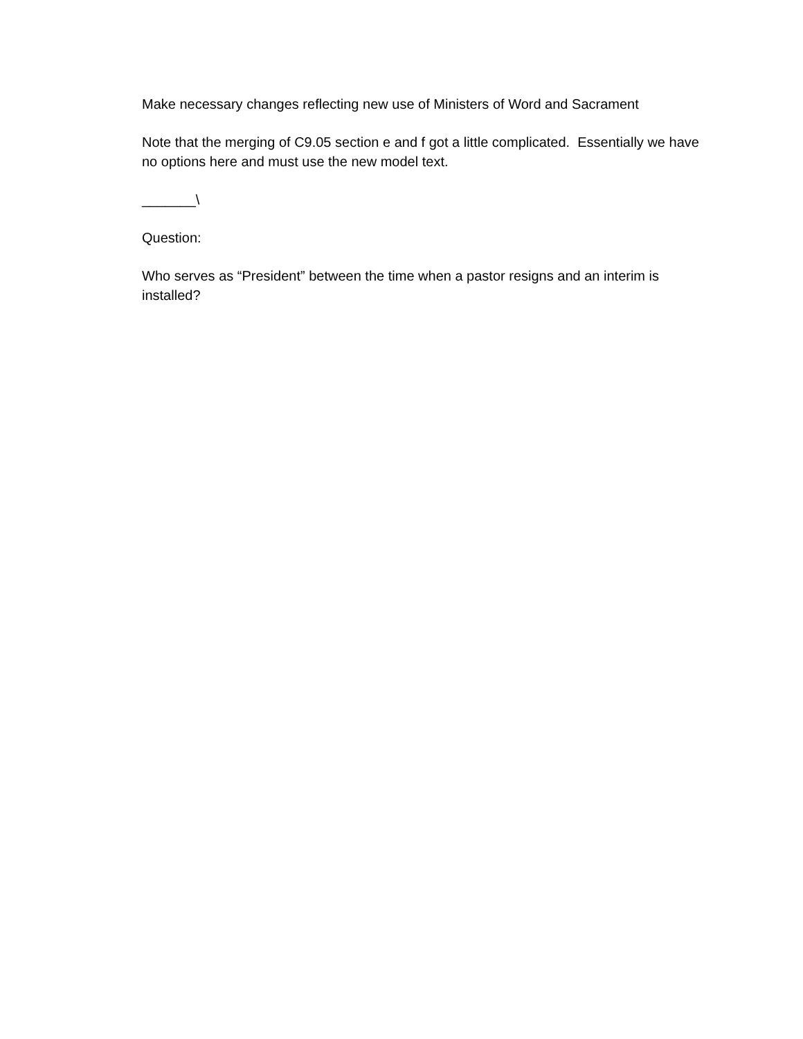Make necessary changes reflecting new use of Ministers of Word and Sacrament
Note that the merging of C9.05 section e and f got a little complicated. Essentially we have no options here and must use the new model text.
_______\
Question:
Who serves as “President” between the time when a pastor resigns and an interim is installed?